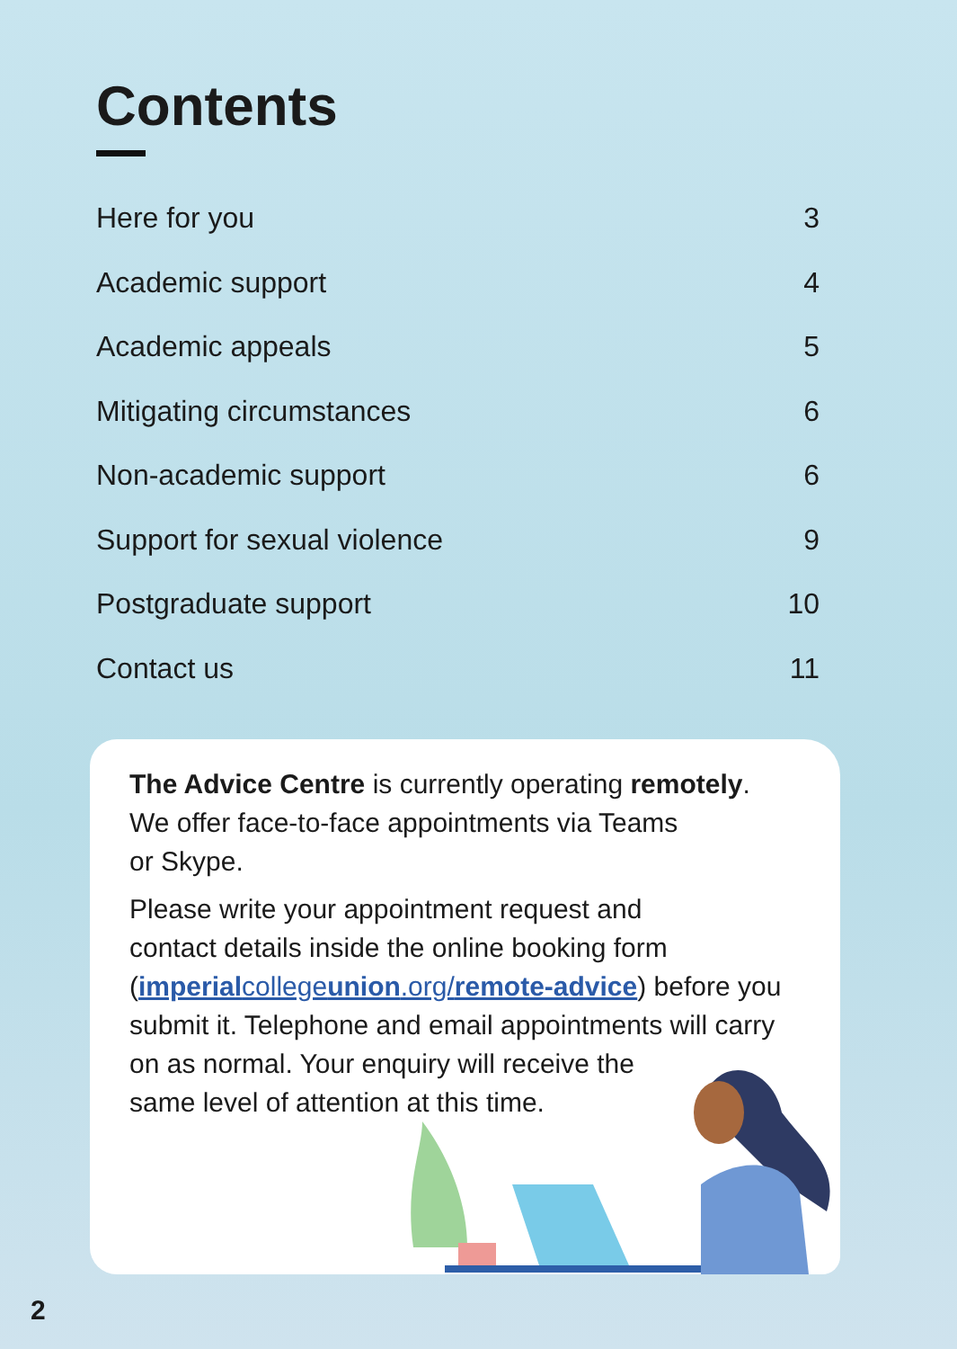Contents
Here for you 3
Academic support 4
Academic appeals 5
Mitigating circumstances 6
Non-academic support 6
Support for sexual violence 9
Postgraduate support 10
Contact us 11
The Advice Centre is currently operating remotely.
We offer face-to-face appointments via Teams
or Skype.
Please write your appointment request and
contact details inside the online booking form
(imperialcollegeunion.org/remote-advice) before you
submit it. Telephone and email appointments will carry
on as normal. Your enquiry will receive the
same level of attention at this time.
2